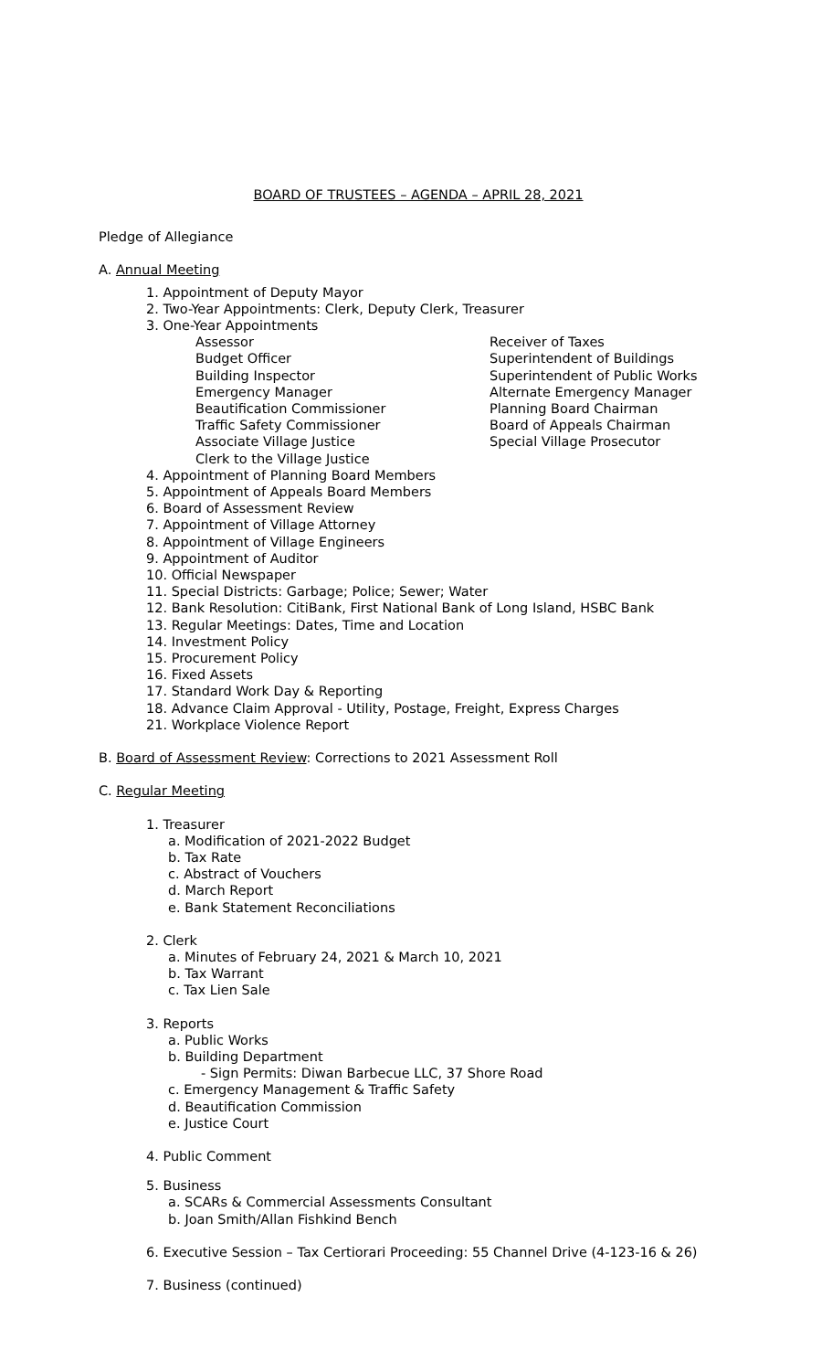BOARD OF TRUSTEES – AGENDA – APRIL 28, 2021
Pledge of Allegiance
A. Annual Meeting
1. Appointment of Deputy Mayor
2. Two-Year Appointments: Clerk, Deputy Clerk, Treasurer
3. One-Year Appointments
Assessor
Budget Officer
Building Inspector
Emergency Manager
Beautification Commissioner
Traffic Safety Commissioner
Associate Village Justice
Clerk to the Village Justice
Receiver of Taxes
Superintendent of Buildings
Superintendent of Public Works
Alternate Emergency Manager
Planning Board Chairman
Board of Appeals Chairman
Special Village Prosecutor
4. Appointment of Planning Board Members
5. Appointment of Appeals Board Members
6. Board of Assessment Review
7. Appointment of Village Attorney
8. Appointment of Village Engineers
9. Appointment of Auditor
10. Official Newspaper
11. Special Districts: Garbage; Police; Sewer; Water
12. Bank Resolution: CitiBank, First National Bank of Long Island, HSBC Bank
13. Regular Meetings: Dates, Time and Location
14. Investment Policy
15. Procurement Policy
16. Fixed Assets
17. Standard Work Day & Reporting
18. Advance Claim Approval - Utility, Postage, Freight, Express Charges
21. Workplace Violence Report
B. Board of Assessment Review: Corrections to 2021 Assessment Roll
C. Regular Meeting
1. Treasurer
a. Modification of 2021-2022 Budget
b. Tax Rate
c. Abstract of Vouchers
d. March Report
e. Bank Statement Reconciliations
2. Clerk
a. Minutes of February 24, 2021 & March 10, 2021
b. Tax Warrant
c. Tax Lien Sale
3. Reports
a. Public Works
b. Building Department
- Sign Permits: Diwan Barbecue LLC, 37 Shore Road
c. Emergency Management & Traffic Safety
d. Beautification Commission
e. Justice Court
4. Public Comment
5. Business
a. SCARs & Commercial Assessments Consultant
b. Joan Smith/Allan Fishkind Bench
6. Executive Session – Tax Certiorari Proceeding: 55 Channel Drive (4-123-16 & 26)
7. Business (continued)